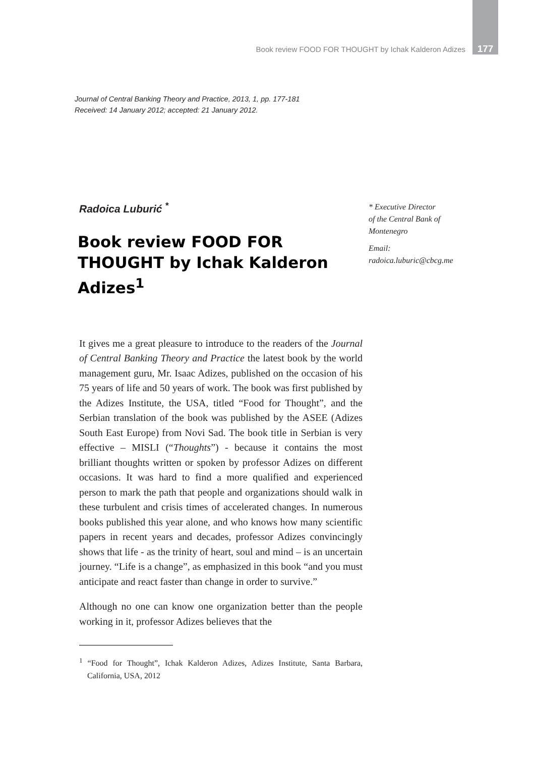Book review FOOD FOR THOUGHT by Ichak Kalderon Adizes 177
Journal of Central Banking Theory and Practice, 2013, 1, pp. 177-181
Received: 14 January 2012; accepted: 21 January 2012.
Radoica Luburić <sup>*</sup>
Book review FOOD FOR THOUGHT by Ichak Kalderon Adizes<sup>1</sup>
It gives me a great pleasure to introduce to the readers of the Journal of Central Banking Theory and Practice the latest book by the world management guru, Mr. Isaac Adizes, published on the occasion of his 75 years of life and 50 years of work. The book was first published by the Adizes Institute, the USA, titled “Food for Thought”, and the Serbian translation of the book was published by the ASEE (Adizes South East Europe) from Novi Sad. The book title in Serbian is very effective – MISLI (“Thoughts”) - because it contains the most brilliant thoughts written or spoken by professor Adizes on different occasions. It was hard to find a more qualified and experienced person to mark the path that people and organizations should walk in these turbulent and crisis times of accelerated changes. In numerous books published this year alone, and who knows how many scientific papers in recent years and decades, professor Adizes convincingly shows that life - as the trinity of heart, soul and mind – is an uncertain journey. “Life is a change”, as emphasized in this book “and you must anticipate and react faster than change in order to survive.”
Although no one can know one organization better than the people working in it, professor Adizes believes that the
<sup>1</sup> “Food for Thought”, Ichak Kalderon Adizes, Adizes Institute, Santa Barbara, California, USA, 2012
* Executive Director
of the Central Bank of
Montenegro
Email:
radoica.luburic@cbcg.me